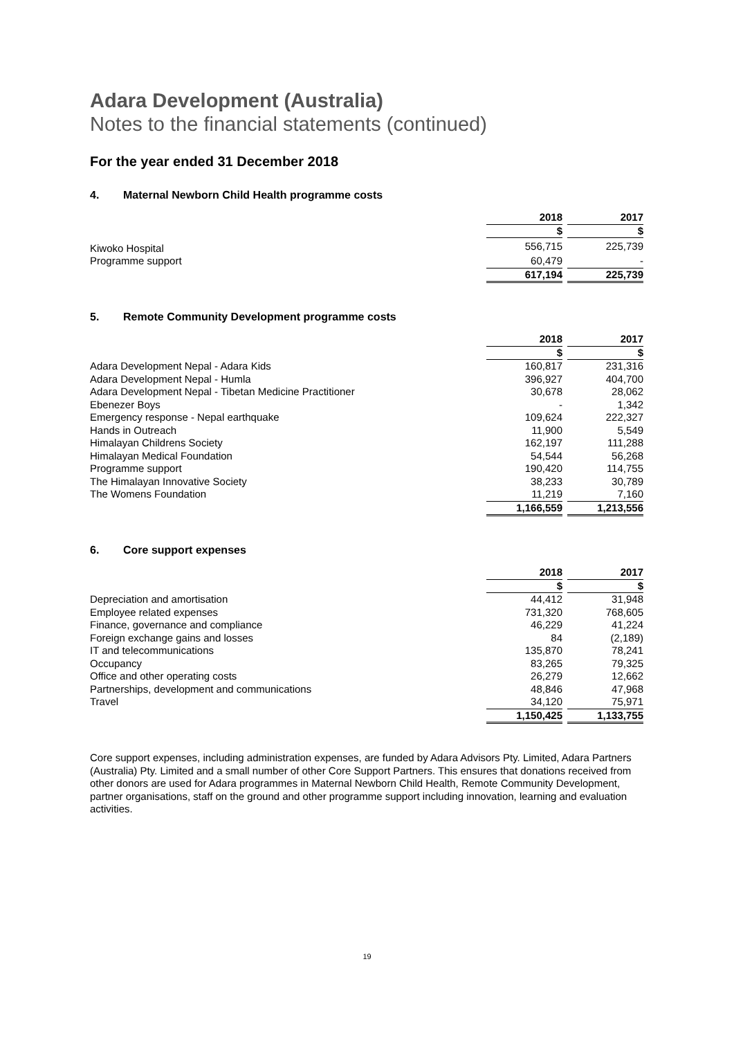Adara Development (Australia)
Notes to the financial statements (continued)
For the year ended 31 December 2018
4. Maternal Newborn Child Health programme costs
| | 2018 | | 2017 |
| | $ | | $ |
| Kiwoko Hospital | 556,715 | | 225,739 |
| Programme support | 60,479 | | - |
| | 617,194 | | 225,739 |
5. Remote Community Development programme costs
| | 2018 | | 2017 |
| | $ | | $ |
| Adara Development Nepal - Adara Kids | 160,817 | | 231,316 |
| Adara Development Nepal - Humla | 396,927 | | 404,700 |
| Adara Development Nepal - Tibetan Medicine Practitioner | 30,678 | | 28,062 |
| Ebenezer Boys | - | | 1,342 |
| Emergency response - Nepal earthquake | 109,624 | | 222,327 |
| Hands in Outreach | 11,900 | | 5,549 |
| Himalayan Childrens Society | 162,197 | | 111,288 |
| Himalayan Medical Foundation | 54,544 | | 56,268 |
| Programme support | 190,420 | | 114,755 |
| The Himalayan Innovative Society | 38,233 | | 30,789 |
| The Womens Foundation | 11,219 | | 7,160 |
| | 1,166,559 | | 1,213,556 |
6. Core support expenses
| | 2018 | | 2017 |
| | $ | | $ |
| Depreciation and amortisation | 44,412 | | 31,948 |
| Employee related expenses | 731,320 | | 768,605 |
| Finance, governance and compliance | 46,229 | | 41,224 |
| Foreign exchange gains and losses | 84 | | (2,189) |
| IT and telecommunications | 135,870 | | 78,241 |
| Occupancy | 83,265 | | 79,325 |
| Office and other operating costs | 26,279 | | 12,662 |
| Partnerships, development and communications | 48,846 | | 47,968 |
| Travel | 34,120 | | 75,971 |
| | 1,150,425 | | 1,133,755 |
Core support expenses, including administration expenses, are funded by Adara Advisors Pty. Limited, Adara Partners (Australia) Pty. Limited and a small number of other Core Support Partners. This ensures that donations received from other donors are used for Adara programmes in Maternal Newborn Child Health, Remote Community Development, partner organisations, staff on the ground and other programme support including innovation, learning and evaluation activities.
19